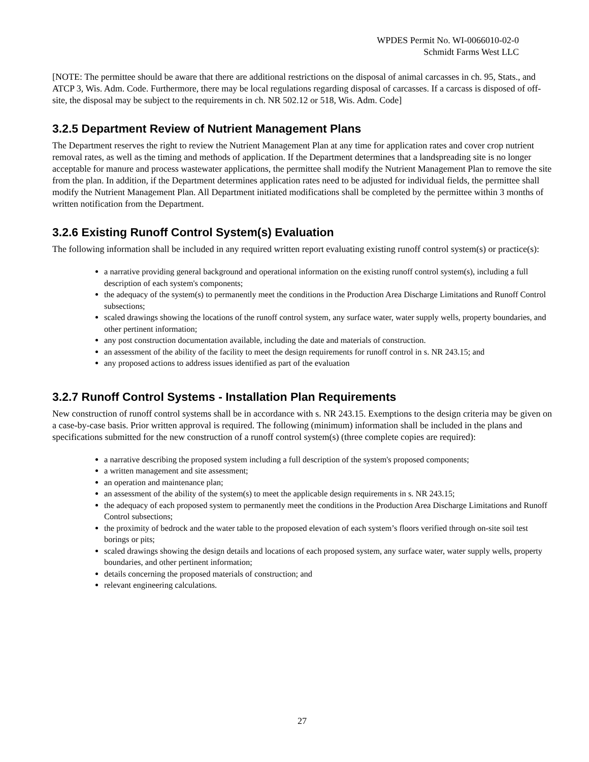WPDES Permit No. WI-0066010-02-0
Schmidt Farms West LLC
[NOTE: The permittee should be aware that there are additional restrictions on the disposal of animal carcasses in ch. 95, Stats., and ATCP 3, Wis. Adm. Code. Furthermore, there may be local regulations regarding disposal of carcasses. If a carcass is disposed of off-site, the disposal may be subject to the requirements in ch. NR 502.12 or 518, Wis. Adm. Code]
3.2.5 Department Review of Nutrient Management Plans
The Department reserves the right to review the Nutrient Management Plan at any time for application rates and cover crop nutrient removal rates, as well as the timing and methods of application. If the Department determines that a landspreading site is no longer acceptable for manure and process wastewater applications, the permittee shall modify the Nutrient Management Plan to remove the site from the plan. In addition, if the Department determines application rates need to be adjusted for individual fields, the permittee shall modify the Nutrient Management Plan. All Department initiated modifications shall be completed by the permittee within 3 months of written notification from the Department.
3.2.6 Existing Runoff Control System(s) Evaluation
The following information shall be included in any required written report evaluating existing runoff control system(s) or practice(s):
a narrative providing general background and operational information on the existing runoff control system(s), including a full description of each system's components;
the adequacy of the system(s) to permanently meet the conditions in the Production Area Discharge Limitations and Runoff Control subsections;
scaled drawings showing the locations of the runoff control system, any surface water, water supply wells, property boundaries, and other pertinent information;
any post construction documentation available, including the date and materials of construction.
an assessment of the ability of the facility to meet the design requirements for runoff control in s. NR 243.15; and
any proposed actions to address issues identified as part of the evaluation
3.2.7 Runoff Control Systems - Installation Plan Requirements
New construction of runoff control systems shall be in accordance with s. NR 243.15. Exemptions to the design criteria may be given on a case-by-case basis. Prior written approval is required. The following (minimum) information shall be included in the plans and specifications submitted for the new construction of a runoff control system(s) (three complete copies are required):
a narrative describing the proposed system including a full description of the system's proposed components;
a written management and site assessment;
an operation and maintenance plan;
an assessment of the ability of the system(s) to meet the applicable design requirements in s. NR 243.15;
the adequacy of each proposed system to permanently meet the conditions in the Production Area Discharge Limitations and Runoff Control subsections;
the proximity of bedrock and the water table to the proposed elevation of each system’s floors verified through on-site soil test borings or pits;
scaled drawings showing the design details and locations of each proposed system, any surface water, water supply wells, property boundaries, and other pertinent information;
details concerning the proposed materials of construction; and
relevant engineering calculations.
27